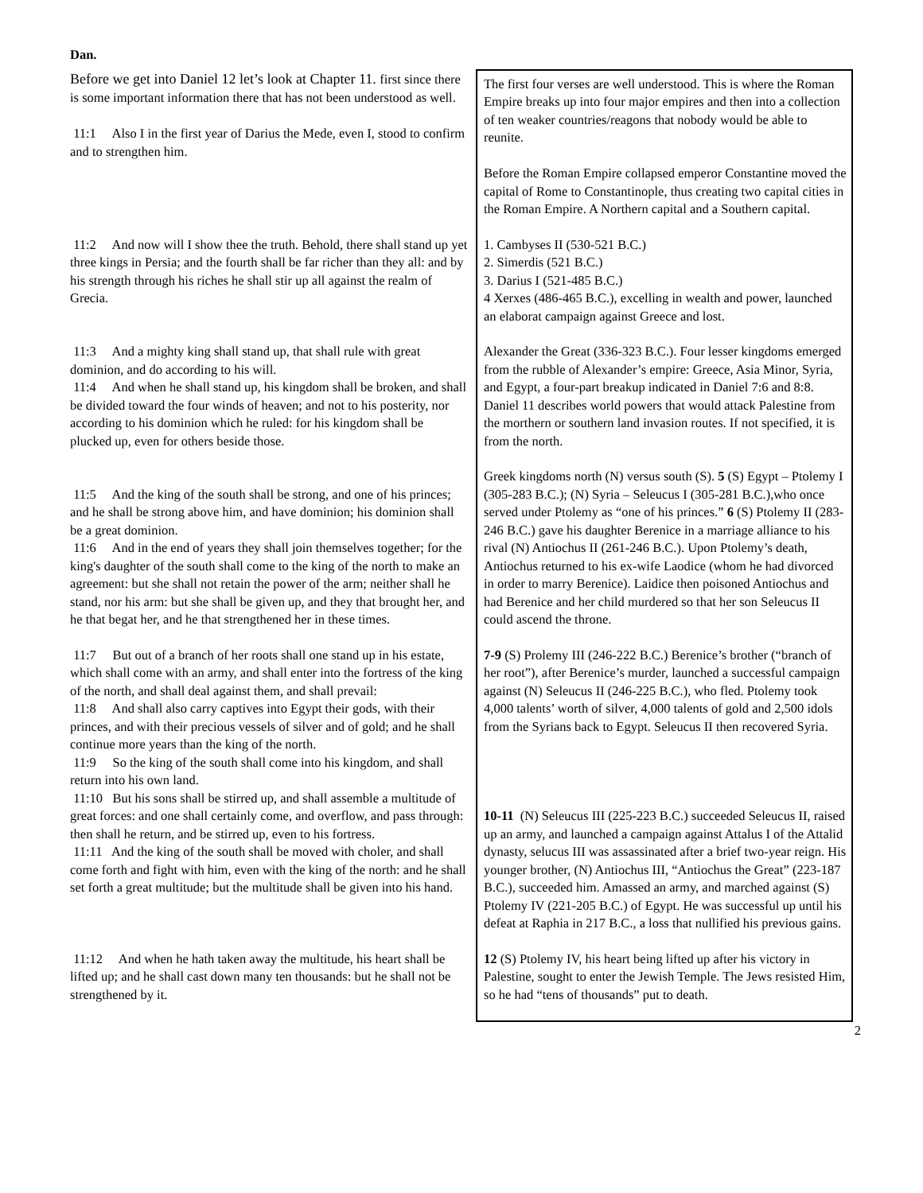Dan.
| Before we get into Daniel 12 let’s look at Chapter 11. first since there is some important information there that has not been understood as well. 11:1 Also I in the first year of Darius the Mede, even I, stood to confirm and to strengthen him. | The first four verses are well understood. This is where the Roman Empire breaks up into four major empires and then into a collection of ten weaker countries/reagons that nobody would be able to reunite. Before the Roman Empire collapsed emperor Constantine moved the capital of Rome to Constantinople, thus creating two capital cities in the Roman Empire. A Northern capital and a Southern capital. |
| 11:2 And now will I show thee the truth. Behold, there shall stand up yet three kings in Persia; and the fourth shall be far richer than they all: and by his strength through his riches he shall stir up all against the realm of Grecia. | 1. Cambyses II (530-521 B.C.) 2. Simerdis (521 B.C.) 3. Darius I (521-485 B.C.) 4 Xerxes (486-465 B.C.), excelling in wealth and power, launched an elaborat campaign against Greece and lost. |
| 11:3 And a mighty king shall stand up, that shall rule with great dominion, and do according to his will. 11:4 And when he shall stand up, his kingdom shall be broken, and shall be divided toward the four winds of heaven; and not to his posterity, nor according to his dominion which he ruled: for his kingdom shall be plucked up, even for others beside those. | Alexander the Great (336-323 B.C.). Four lesser kingdoms emerged from the rubble of Alexander’s empire: Greece, Asia Minor, Syria, and Egypt, a four-part breakup indicated in Daniel 7:6 and 8:8. Daniel 11 describes world powers that would attack Palestine from the morthern or southern land invasion routes. If not specified, it is from the north. |
| 11:5 And the king of the south shall be strong, and one of his princes; and he shall be strong above him, and have dominion; his dominion shall be a great dominion. 11:6 And in the end of years they shall join themselves together; for the king's daughter of the south shall come to the king of the north to make an agreement: but she shall not retain the power of the arm; neither shall he stand, nor his arm: but she shall be given up, and they that brought her, and he that begat her, and he that strengthened her in these times. | Greek kingdoms north (N) versus south (S). 5 (S) Egypt – Ptolemy I (305-283 B.C.); (N) Syria – Seleucus I (305-281 B.C.),who once served under Ptolemy as “one of his princes.” 6 (S) Ptolemy II (283-246 B.C.) gave his daughter Berenice in a marriage alliance to his rival (N) Antiochus II (261-246 B.C.). Upon Ptolemy’s death, Antiochus returned to his ex-wife Laodice (whom he had divorced in order to marry Berenice). Laidice then poisoned Antiochus and had Berenice and her child murdered so that her son Seleucus II could ascend the throne. |
| 11:7 But out of a branch of her roots shall one stand up in his estate, which shall come with an army, and shall enter into the fortress of the king of the north, and shall deal against them, and shall prevail: 11:8 And shall also carry captives into Egypt their gods, with their princes, and with their precious vessels of silver and of gold; and he shall continue more years than the king of the north. 11:9 So the king of the south shall come into his kingdom, and shall return into his own land. 11:10 But his sons shall be stirred up, and shall assemble a multitude of great forces: and one shall certainly come, and overflow, and pass through: then shall he return, and be stirred up, even to his fortress. 11:11 And the king of the south shall be moved with choler, and shall come forth and fight with him, even with the king of the north: and he shall set forth a great multitude; but the multitude shall be given into his hand. | 7-9 (S) Prolemy III (246-222 B.C.) Berenice’s brother (“branch of her root”), after Berenice’s murder, launched a successful campaign against (N) Seleucus II (246-225 B.C.), who fled. Ptolemy took 4,000 talents’ worth of silver, 4,000 talents of gold and 2,500 idols from the Syrians back to Egypt. Seleucus II then recovered Syria. 10-11 (N) Seleucus III (225-223 B.C.) succeeded Seleucus II, raised up an army, and launched a campaign against Attalus I of the Attalid dynasty, selucus III was assassinated after a brief two-year reign. His younger brother, (N) Antiochus III, “Antiochus the Great” (223-187 B.C.), succeeded him. Amassed an army, and marched against (S) Ptolemy IV (221-205 B.C.) of Egypt. He was successful up until his defeat at Raphia in 217 B.C., a loss that nullified his previous gains. |
| 11:12 And when he hath taken away the multitude, his heart shall be lifted up; and he shall cast down many ten thousands: but he shall not be strengthened by it. | 12 (S) Ptolemy IV, his heart being lifted up after his victory in Palestine, sought to enter the Jewish Temple. The Jews resisted Him, so he had “tens of thousands” put to death. |
2